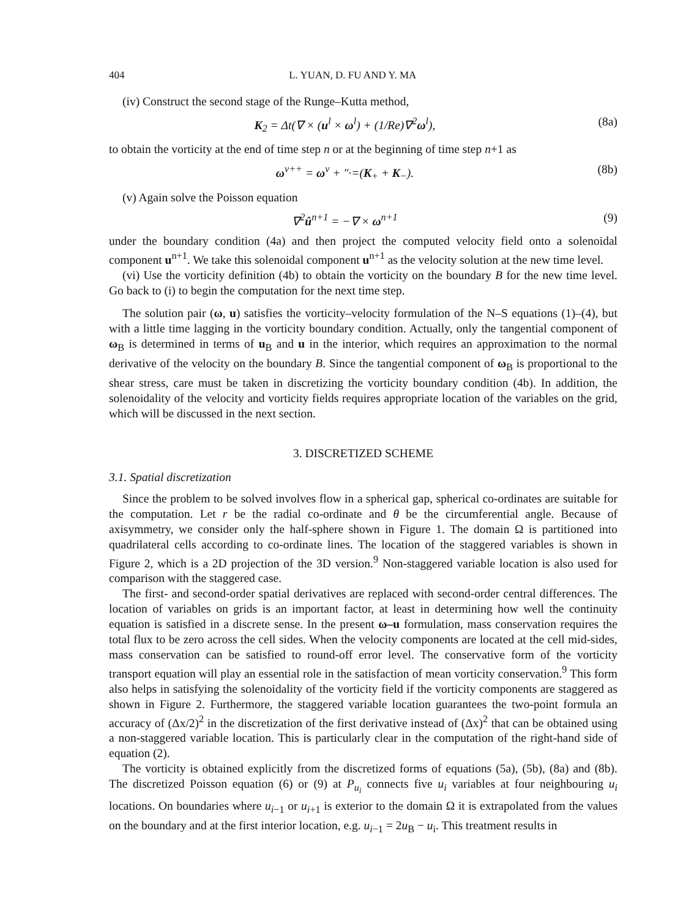404 L. YUAN, D. FU AND Y. MA
(iv) Construct the second stage of the Runge–Kutta method,
K<sub>2</sub> = Δt(∇ × (u<sup>l</sup> × ω<sup>l</sup>) + (1/Re)∇<sup>2</sup>ω<sup>l</sup>), (8a)
to obtain the vorticity at the end of time step n or at the beginning of time step n+1 as
ω<sup>ν++</sup> = ω<sup>ν</sup> + ″·=(K<sub>+</sub> + K<sub>−</sub>). (8b)
(v) Again solve the Poisson equation
∇<sup>2</sup>û<sup>n+1</sup> = −∇ × ω<sup>n+1</sup> (9)
under the boundary condition (4a) and then project the computed velocity field onto a solenoidal component u<sup>n+1</sup>. We take this solenoidal component u<sup>n+1</sup> as the velocity solution at the new time level.
(vi) Use the vorticity definition (4b) to obtain the vorticity on the boundary B for the new time level. Go back to (i) to begin the computation for the next time step.
The solution pair (ω, u) satisfies the vorticity–velocity formulation of the N–S equations (1)–(4), but with a little time lagging in the vorticity boundary condition. Actually, only the tangential component of ω<sub>B</sub> is determined in terms of u<sub>B</sub> and u in the interior, which requires an approximation to the normal derivative of the velocity on the boundary B. Since the tangential component of ω<sub>B</sub> is proportional to the shear stress, care must be taken in discretizing the vorticity boundary condition (4b). In addition, the solenoidality of the velocity and vorticity fields requires appropriate location of the variables on the grid, which will be discussed in the next section.
3. DISCRETIZED SCHEME
3.1. Spatial discretization
Since the problem to be solved involves flow in a spherical gap, spherical co-ordinates are suitable for the computation. Let r be the radial co-ordinate and θ be the circumferential angle. Because of axisymmetry, we consider only the half-sphere shown in Figure 1. The domain Ω is partitioned into quadrilateral cells according to co-ordinate lines. The location of the staggered variables is shown in Figure 2, which is a 2D projection of the 3D version.<sup>9</sup> Non-staggered variable location is also used for comparison with the staggered case.
The first- and second-order spatial derivatives are replaced with second-order central differences. The location of variables on grids is an important factor, at least in determining how well the continuity equation is satisfied in a discrete sense. In the present ω–u formulation, mass conservation requires the total flux to be zero across the cell sides. When the velocity components are located at the cell mid-sides, mass conservation can be satisfied to round-off error level. The conservative form of the vorticity transport equation will play an essential role in the satisfaction of mean vorticity conservation.<sup>9</sup> This form also helps in satisfying the solenoidality of the vorticity field if the vorticity components are staggered as shown in Figure 2. Furthermore, the staggered variable location guarantees the two-point formula an accuracy of (Δx/2)<sup>2</sup> in the discretization of the first derivative instead of (Δx)<sup>2</sup> that can be obtained using a non-staggered variable location. This is particularly clear in the computation of the right-hand side of equation (2).
The vorticity is obtained explicitly from the discretized forms of equations (5a), (5b), (8a) and (8b). The discretized Poisson equation (6) or (9) at P<sub>u<sub>i</sub></sub> connects five u<sub>i</sub> variables at four neighbouring u<sub>i</sub> locations. On boundaries where u<sub>i−1</sub> or u<sub>i+1</sub> is exterior to the domain Ω it is extrapolated from the values on the boundary and at the first interior location, e.g. u<sub>i−1</sub> = 2u<sub>B</sub> − u<sub>i</sub>. This treatment results in